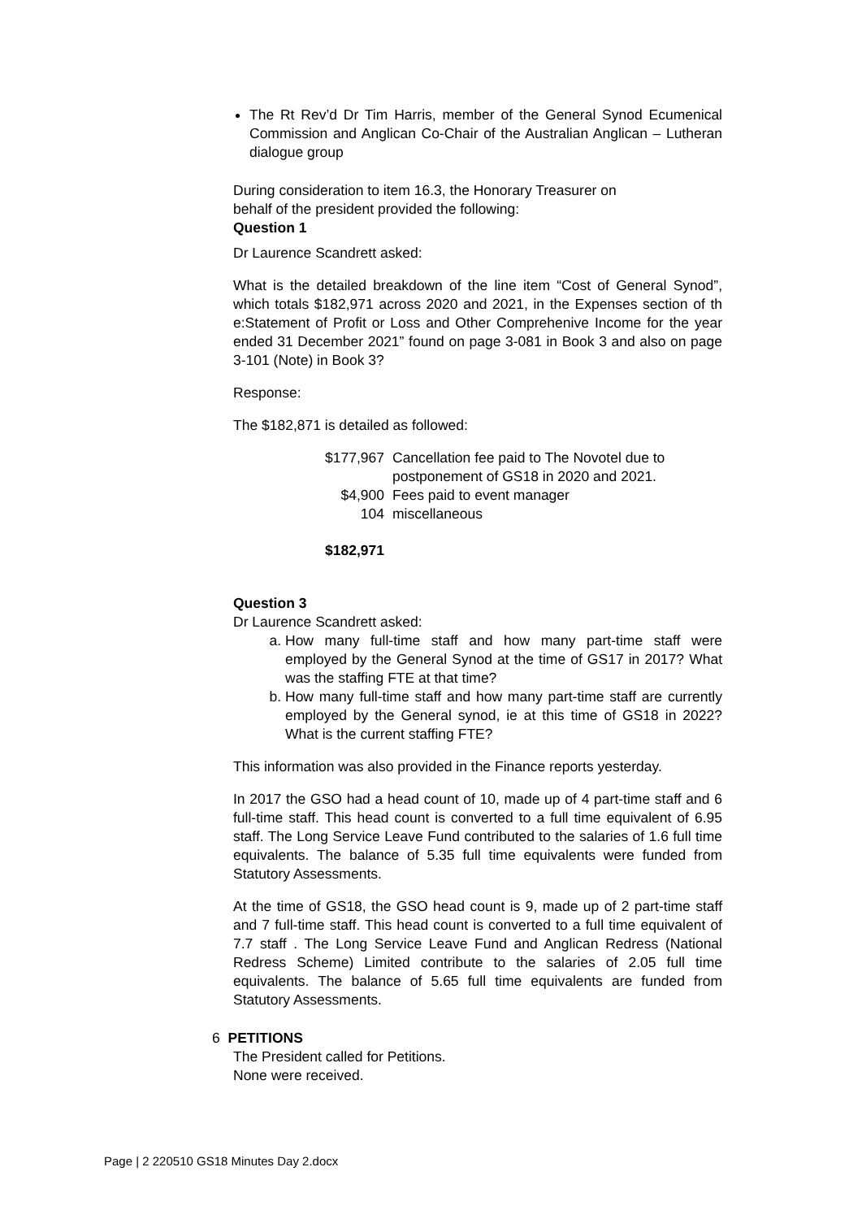The Rt Rev’d Dr Tim Harris, member of the General Synod Ecumenical Commission and Anglican Co-Chair of the Australian Anglican – Lutheran dialogue group
During consideration to item 16.3, the Honorary Treasurer on
behalf of the president provided the following:
Question 1
Dr Laurence Scandrett asked:
What is the detailed breakdown of the line item “Cost of General Synod”, which totals $182,971 across 2020 and 2021, in the Expenses section of th e:Statement of Profit or Loss and Other Comprehenive Income for the year ended 31 December 2021” found on page 3-081 in Book 3 and also on page 3-101 (Note) in Book 3?
Response:
The $182,871 is detailed as followed:
| $177,967 | Cancellation fee paid to The Novotel due to postponement of GS18 in 2020 and 2021. |
| $4,900 | Fees paid to event manager |
| 104 | miscellaneous |
| $182,971 | |
Question 3
Dr Laurence Scandrett asked:
a. How many full-time staff and how many part-time staff were employed by the General Synod at the time of GS17 in 2017? What was the staffing FTE at that time?
b. How many full-time staff and how many part-time staff are currently employed by the General synod, ie at this time of GS18 in 2022? What is the current staffing FTE?
This information was also provided in the Finance reports yesterday.
In 2017 the GSO had a head count of 10, made up of 4 part-time staff and 6 full-time staff. This head count is converted to a full time equivalent of 6.95 staff. The Long Service Leave Fund contributed to the salaries of 1.6 full time equivalents. The balance of 5.35 full time equivalents were funded from Statutory Assessments.
At the time of GS18, the GSO head count is 9, made up of 2 part-time staff and 7 full-time staff. This head count is converted to a full time equivalent of 7.7 staff . The Long Service Leave Fund and Anglican Redress (National Redress Scheme) Limited contribute to the salaries of 2.05 full time equivalents. The balance of 5.65 full time equivalents are funded from Statutory Assessments.
6 PETITIONS
The President called for Petitions.
None were received.
Page | 2 220510 GS18 Minutes Day 2.docx